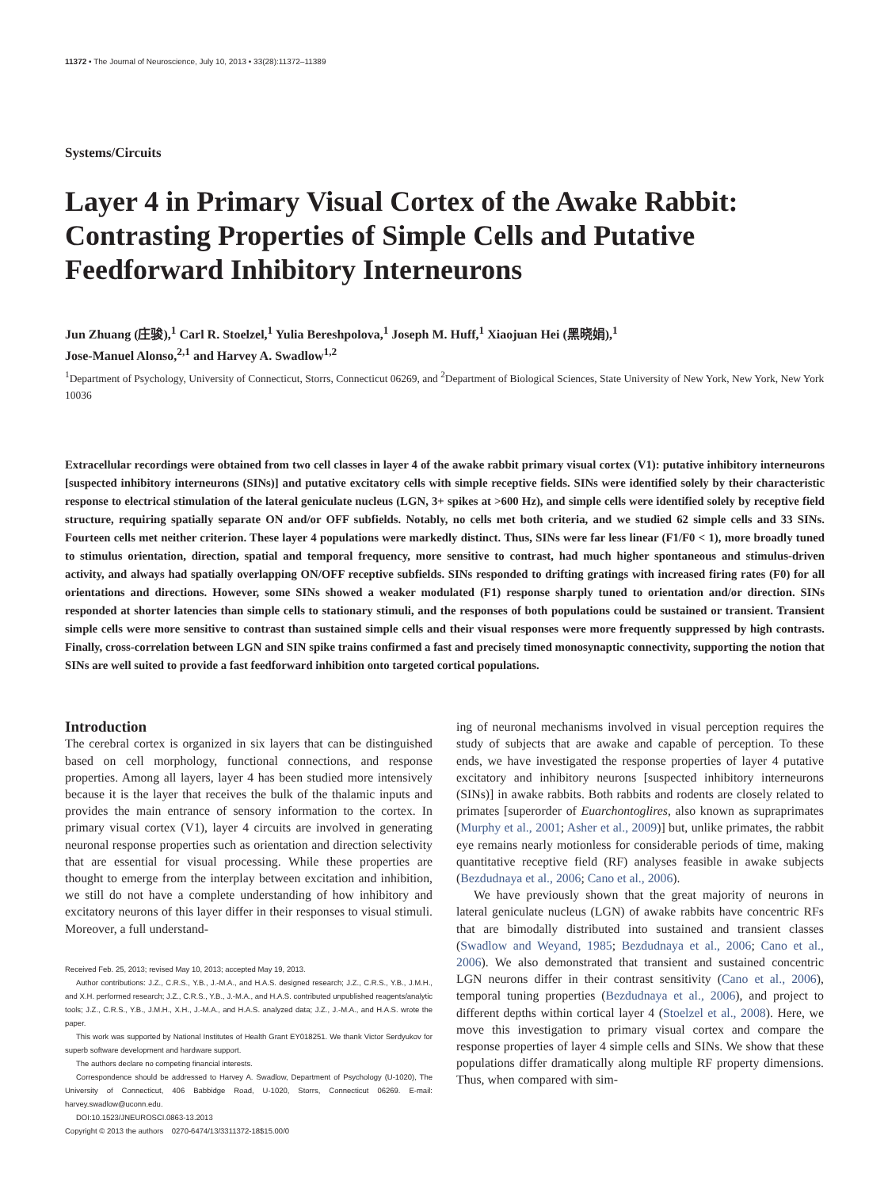11372 • The Journal of Neuroscience, July 10, 2013 • 33(28):11372–11389
Systems/Circuits
Layer 4 in Primary Visual Cortex of the Awake Rabbit: Contrasting Properties of Simple Cells and Putative Feedforward Inhibitory Interneurons
Jun Zhuang (庄骏),<sup>1</sup> Carl R. Stoelzel,<sup>1</sup> Yulia Bereshpolova,<sup>1</sup> Joseph M. Huff,<sup>1</sup> Xiaojuan Hei (黑晓娟),<sup>1</sup>
Jose-Manuel Alonso,<sup>2,1</sup> and Harvey A. Swadlow<sup>1,2</sup>
<sup>1</sup> Department of Psychology, University of Connecticut, Storrs, Connecticut 06269, and <sup>2</sup>Department of Biological Sciences, State University of New York, New York, New York 10036
Extracellular recordings were obtained from two cell classes in layer 4 of the awake rabbit primary visual cortex (V1): putative inhibitory interneurons [suspected inhibitory interneurons (SINs)] and putative excitatory cells with simple receptive fields. SINs were identified solely by their characteristic response to electrical stimulation of the lateral geniculate nucleus (LGN, 3+ spikes at >600 Hz), and simple cells were identified solely by receptive field structure, requiring spatially separate ON and/or OFF subfields. Notably, no cells met both criteria, and we studied 62 simple cells and 33 SINs. Fourteen cells met neither criterion. These layer 4 populations were markedly distinct. Thus, SINs were far less linear (F1/F0 < 1), more broadly tuned to stimulus orientation, direction, spatial and temporal frequency, more sensitive to contrast, had much higher spontaneous and stimulus-driven activity, and always had spatially overlapping ON/OFF receptive subfields. SINs responded to drifting gratings with increased firing rates (F0) for all orientations and directions. However, some SINs showed a weaker modulated (F1) response sharply tuned to orientation and/or direction. SINs responded at shorter latencies than simple cells to stationary stimuli, and the responses of both populations could be sustained or transient. Transient simple cells were more sensitive to contrast than sustained simple cells and their visual responses were more frequently suppressed by high contrasts. Finally, cross-correlation between LGN and SIN spike trains confirmed a fast and precisely timed monosynaptic connectivity, supporting the notion that SINs are well suited to provide a fast feedforward inhibition onto targeted cortical populations.
Introduction
The cerebral cortex is organized in six layers that can be distinguished based on cell morphology, functional connections, and response properties. Among all layers, layer 4 has been studied more intensively because it is the layer that receives the bulk of the thalamic inputs and provides the main entrance of sensory information to the cortex. In primary visual cortex (V1), layer 4 circuits are involved in generating neuronal response properties such as orientation and direction selectivity that are essential for visual processing. While these properties are thought to emerge from the interplay between excitation and inhibition, we still do not have a complete understanding of how inhibitory and excitatory neurons of this layer differ in their responses to visual stimuli. Moreover, a full understand-
Received Feb. 25, 2013; revised May 10, 2013; accepted May 19, 2013.
Author contributions: J.Z., C.R.S., Y.B., J.-M.A., and H.A.S. designed research; J.Z., C.R.S., Y.B., J.M.H., and X.H. performed research; J.Z., C.R.S., Y.B., J.-M.A., and H.A.S. contributed unpublished reagents/analytic tools; J.Z., C.R.S., Y.B., J.M.H., X.H., J.-M.A., and H.A.S. analyzed data; J.Z., J.-M.A., and H.A.S. wrote the paper.
This work was supported by National Institutes of Health Grant EY018251. We thank Victor Serdyukov for superb software development and hardware support.
The authors declare no competing financial interests.
Correspondence should be addressed to Harvey A. Swadlow, Department of Psychology (U-1020), The University of Connecticut, 406 Babbidge Road, U-1020, Storrs, Connecticut 06269. E-mail: harvey.swadlow@uconn.edu.
DOI:10.1523/JNEUROSCI.0863-13.2013
Copyright © 2013 the authors 0270-6474/13/3311372-18$15.00/0
ing of neuronal mechanisms involved in visual perception requires the study of subjects that are awake and capable of perception. To these ends, we have investigated the response properties of layer 4 putative excitatory and inhibitory neurons [suspected inhibitory interneurons (SINs)] in awake rabbits. Both rabbits and rodents are closely related to primates [superorder of Euarchontoglires, also known as supraprimates (Murphy et al., 2001; Asher et al., 2009)] but, unlike primates, the rabbit eye remains nearly motionless for considerable periods of time, making quantitative receptive field (RF) analyses feasible in awake subjects (Bezdudnaya et al., 2006; Cano et al., 2006).
We have previously shown that the great majority of neurons in lateral geniculate nucleus (LGN) of awake rabbits have concentric RFs that are bimodally distributed into sustained and transient classes (Swadlow and Weyand, 1985; Bezdudnaya et al., 2006; Cano et al., 2006). We also demonstrated that transient and sustained concentric LGN neurons differ in their contrast sensitivity (Cano et al., 2006), temporal tuning properties (Bezdudnaya et al., 2006), and project to different depths within cortical layer 4 (Stoelzel et al., 2008). Here, we move this investigation to primary visual cortex and compare the response properties of layer 4 simple cells and SINs. We show that these populations differ dramatically along multiple RF property dimensions. Thus, when compared with sim-